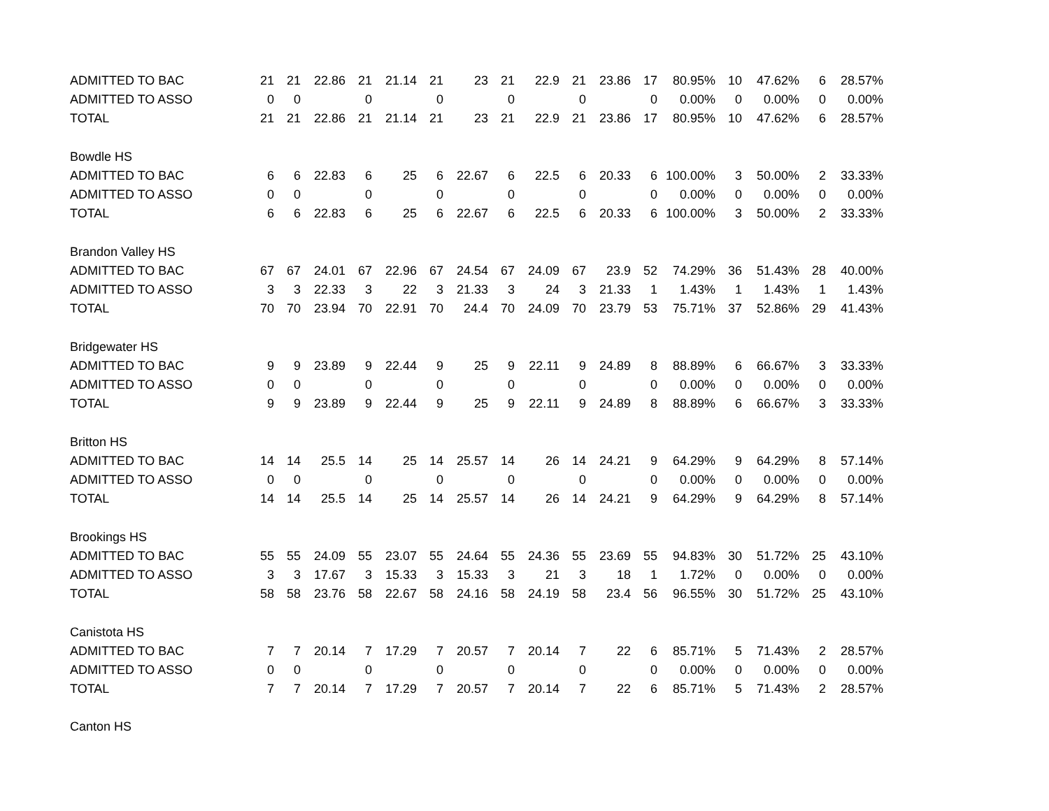| ADMITTED TO BAC | 21 | 21 | 22.86 | 21 | 21.14 | 21 | 23 | 21 | 22.9 | 21 | 23.86 | 17 | 80.95% | 10 | 47.62% | 6 | 28.57% |
| ADMITTED TO ASSO | 0 | 0 | | 0 | | 0 | | 0 | | 0 | | 0 | 0.00% | 0 | 0.00% | 0 | 0.00% |
| TOTAL | 21 | 21 | 22.86 | 21 | 21.14 | 21 | 23 | 21 | 22.9 | 21 | 23.86 | 17 | 80.95% | 10 | 47.62% | 6 | 28.57% |
| Bowdle HS | | | | | | | | | | | | | | | | | |
| ADMITTED TO BAC | 6 | 6 | 22.83 | 6 | 25 | 6 | 22.67 | 6 | 22.5 | 6 | 20.33 | 6 | 100.00% | 3 | 50.00% | 2 | 33.33% |
| ADMITTED TO ASSO | 0 | 0 | | 0 | | 0 | | 0 | | 0 | | 0 | 0.00% | 0 | 0.00% | 0 | 0.00% |
| TOTAL | 6 | 6 | 22.83 | 6 | 25 | 6 | 22.67 | 6 | 22.5 | 6 | 20.33 | 6 | 100.00% | 3 | 50.00% | 2 | 33.33% |
| Brandon Valley HS | | | | | | | | | | | | | | | | | |
| ADMITTED TO BAC | 67 | 67 | 24.01 | 67 | 22.96 | 67 | 24.54 | 67 | 24.09 | 67 | 23.9 | 52 | 74.29% | 36 | 51.43% | 28 | 40.00% |
| ADMITTED TO ASSO | 3 | 3 | 22.33 | 3 | 22 | 3 | 21.33 | 3 | 24 | 3 | 21.33 | 1 | 1.43% | 1 | 1.43% | 1 | 1.43% |
| TOTAL | 70 | 70 | 23.94 | 70 | 22.91 | 70 | 24.4 | 70 | 24.09 | 70 | 23.79 | 53 | 75.71% | 37 | 52.86% | 29 | 41.43% |
| Bridgewater HS | | | | | | | | | | | | | | | | | |
| ADMITTED TO BAC | 9 | 9 | 23.89 | 9 | 22.44 | 9 | 25 | 9 | 22.11 | 9 | 24.89 | 8 | 88.89% | 6 | 66.67% | 3 | 33.33% |
| ADMITTED TO ASSO | 0 | 0 | | 0 | | 0 | | 0 | | 0 | | 0 | 0.00% | 0 | 0.00% | 0 | 0.00% |
| TOTAL | 9 | 9 | 23.89 | 9 | 22.44 | 9 | 25 | 9 | 22.11 | 9 | 24.89 | 8 | 88.89% | 6 | 66.67% | 3 | 33.33% |
| Britton HS | | | | | | | | | | | | | | | | | |
| ADMITTED TO BAC | 14 | 14 | 25.5 | 14 | 25 | 14 | 25.57 | 14 | 26 | 14 | 24.21 | 9 | 64.29% | 9 | 64.29% | 8 | 57.14% |
| ADMITTED TO ASSO | 0 | 0 | | 0 | | 0 | | 0 | | 0 | | 0 | 0.00% | 0 | 0.00% | 0 | 0.00% |
| TOTAL | 14 | 14 | 25.5 | 14 | 25 | 14 | 25.57 | 14 | 26 | 14 | 24.21 | 9 | 64.29% | 9 | 64.29% | 8 | 57.14% |
| Brookings HS | | | | | | | | | | | | | | | | | |
| ADMITTED TO BAC | 55 | 55 | 24.09 | 55 | 23.07 | 55 | 24.64 | 55 | 24.36 | 55 | 23.69 | 55 | 94.83% | 30 | 51.72% | 25 | 43.10% |
| ADMITTED TO ASSO | 3 | 3 | 17.67 | 3 | 15.33 | 3 | 15.33 | 3 | 21 | 3 | 18 | 1 | 1.72% | 0 | 0.00% | 0 | 0.00% |
| TOTAL | 58 | 58 | 23.76 | 58 | 22.67 | 58 | 24.16 | 58 | 24.19 | 58 | 23.4 | 56 | 96.55% | 30 | 51.72% | 25 | 43.10% |
| Canistota HS | | | | | | | | | | | | | | | | | |
| ADMITTED TO BAC | 7 | 7 | 20.14 | 7 | 17.29 | 7 | 20.57 | 7 | 20.14 | 7 | 22 | 6 | 85.71% | 5 | 71.43% | 2 | 28.57% |
| ADMITTED TO ASSO | 0 | 0 | | 0 | | 0 | | 0 | | 0 | | 0 | 0.00% | 0 | 0.00% | 0 | 0.00% |
| TOTAL | 7 | 7 | 20.14 | 7 | 17.29 | 7 | 20.57 | 7 | 20.14 | 7 | 22 | 6 | 85.71% | 5 | 71.43% | 2 | 28.57% |
| Canton HS | | | | | | | | | | | | | | | | | |